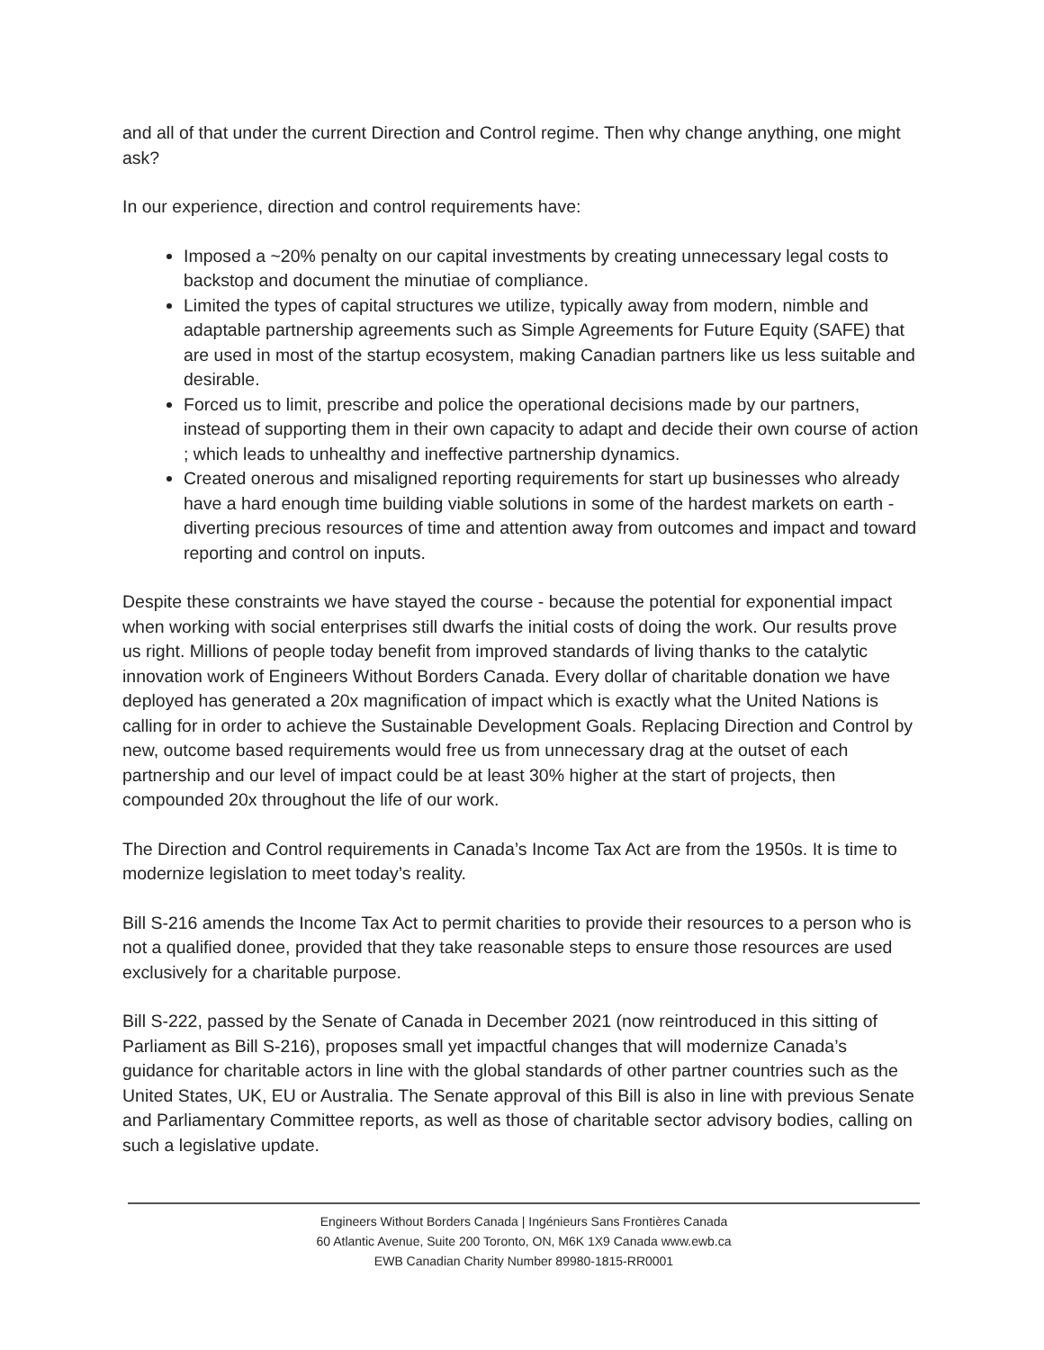and all of that under the current Direction and Control regime. Then why change anything, one might ask?
In our experience, direction and control requirements have:
Imposed a ~20% penalty on our capital investments by creating unnecessary legal costs to backstop and document the minutiae of compliance.
Limited the types of capital structures we utilize, typically away from modern, nimble and adaptable partnership agreements such as Simple Agreements for Future Equity (SAFE) that are used in most of the startup ecosystem, making Canadian partners like us less suitable and desirable.
Forced us to limit, prescribe and police the operational decisions made by our partners, instead of supporting them in their own capacity to adapt and decide their own course of action ; which leads to unhealthy and ineffective partnership dynamics.
Created onerous and misaligned reporting requirements for start up businesses who already have a hard enough time building viable solutions in some of the hardest markets on earth - diverting precious resources of time and attention away from outcomes and impact and toward reporting and control on inputs.
Despite these constraints we have stayed the course - because the potential for exponential impact when working with social enterprises still dwarfs the initial costs of doing the work. Our results prove us right. Millions of people today benefit from improved standards of living thanks to the catalytic innovation work of Engineers Without Borders Canada. Every dollar of charitable donation we have deployed has generated a 20x magnification of impact which is exactly what the United Nations is calling for in order to achieve the Sustainable Development Goals. Replacing Direction and Control by new, outcome based requirements would free us from unnecessary drag at the outset of each partnership and our level of impact could be at least 30% higher at the start of projects, then compounded 20x throughout the life of our work.
The Direction and Control requirements in Canada’s Income Tax Act are from the 1950s. It is time to modernize legislation to meet today’s reality.
Bill S-216 amends the Income Tax Act to permit charities to provide their resources to a person who is not a qualified donee, provided that they take reasonable steps to ensure those resources are used exclusively for a charitable purpose.
Bill S-222, passed by the Senate of Canada in December 2021 (now reintroduced in this sitting of Parliament as Bill S-216), proposes small yet impactful changes that will modernize Canada’s guidance for charitable actors in line with the global standards of other partner countries such as the United States, UK, EU or Australia. The Senate approval of this Bill is also in line with previous Senate and Parliamentary Committee reports, as well as those of charitable sector advisory bodies, calling on such a legislative update.
Engineers Without Borders Canada | Ingénieurs Sans Frontières Canada
60 Atlantic Avenue, Suite 200 Toronto, ON, M6K 1X9 Canada www.ewb.ca
EWB Canadian Charity Number 89980-1815-RR0001